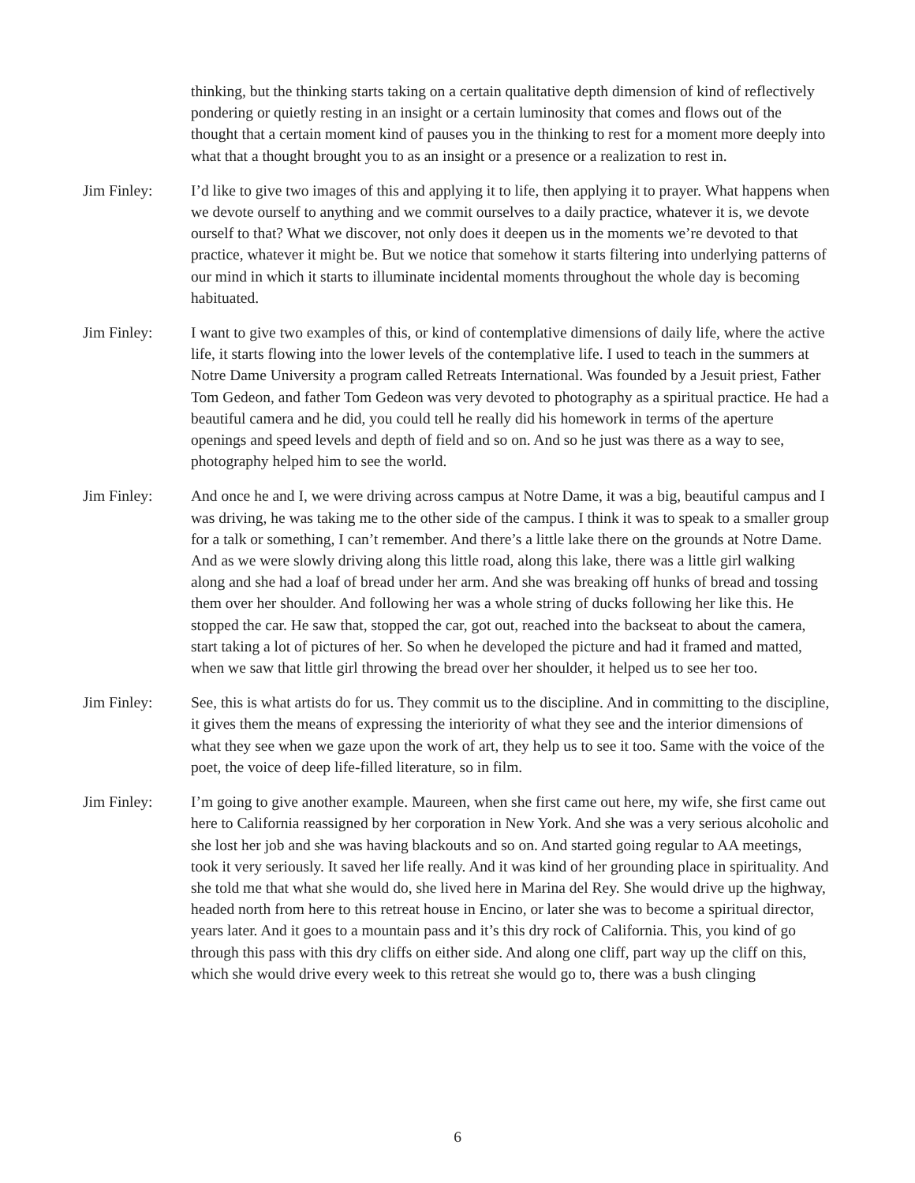thinking, but the thinking starts taking on a certain qualitative depth dimension of kind of reflectively pondering or quietly resting in an insight or a certain luminosity that comes and flows out of the thought that a certain moment kind of pauses you in the thinking to rest for a moment more deeply into what that a thought brought you to as an insight or a presence or a realization to rest in.
Jim Finley: I’d like to give two images of this and applying it to life, then applying it to prayer. What happens when we devote ourself to anything and we commit ourselves to a daily practice, whatever it is, we devote ourself to that? What we discover, not only does it deepen us in the moments we’re devoted to that practice, whatever it might be. But we notice that somehow it starts filtering into underlying patterns of our mind in which it starts to illuminate incidental moments throughout the whole day is becoming habituated.
Jim Finley: I want to give two examples of this, or kind of contemplative dimensions of daily life, where the active life, it starts flowing into the lower levels of the contemplative life. I used to teach in the summers at Notre Dame University a program called Retreats International. Was founded by a Jesuit priest, Father Tom Gedeon, and father Tom Gedeon was very devoted to photography as a spiritual practice. He had a beautiful camera and he did, you could tell he really did his homework in terms of the aperture openings and speed levels and depth of field and so on. And so he just was there as a way to see, photography helped him to see the world.
Jim Finley: And once he and I, we were driving across campus at Notre Dame, it was a big, beautiful campus and I was driving, he was taking me to the other side of the campus. I think it was to speak to a smaller group for a talk or something, I can’t remember. And there’s a little lake there on the grounds at Notre Dame. And as we were slowly driving along this little road, along this lake, there was a little girl walking along and she had a loaf of bread under her arm. And she was breaking off hunks of bread and tossing them over her shoulder. And following her was a whole string of ducks following her like this. He stopped the car. He saw that, stopped the car, got out, reached into the backseat to about the camera, start taking a lot of pictures of her. So when he developed the picture and had it framed and matted, when we saw that little girl throwing the bread over her shoulder, it helped us to see her too.
Jim Finley: See, this is what artists do for us. They commit us to the discipline. And in committing to the discipline, it gives them the means of expressing the interiority of what they see and the interior dimensions of what they see when we gaze upon the work of art, they help us to see it too. Same with the voice of the poet, the voice of deep life-filled literature, so in film.
Jim Finley: I’m going to give another example. Maureen, when she first came out here, my wife, she first came out here to California reassigned by her corporation in New York. And she was a very serious alcoholic and she lost her job and she was having blackouts and so on. And started going regular to AA meetings, took it very seriously. It saved her life really. And it was kind of her grounding place in spirituality. And she told me that what she would do, she lived here in Marina del Rey. She would drive up the highway, headed north from here to this retreat house in Encino, or later she was to become a spiritual director, years later. And it goes to a mountain pass and it’s this dry rock of California. This, you kind of go through this pass with this dry cliffs on either side. And along one cliff, part way up the cliff on this, which she would drive every week to this retreat she would go to, there was a bush clinging
6